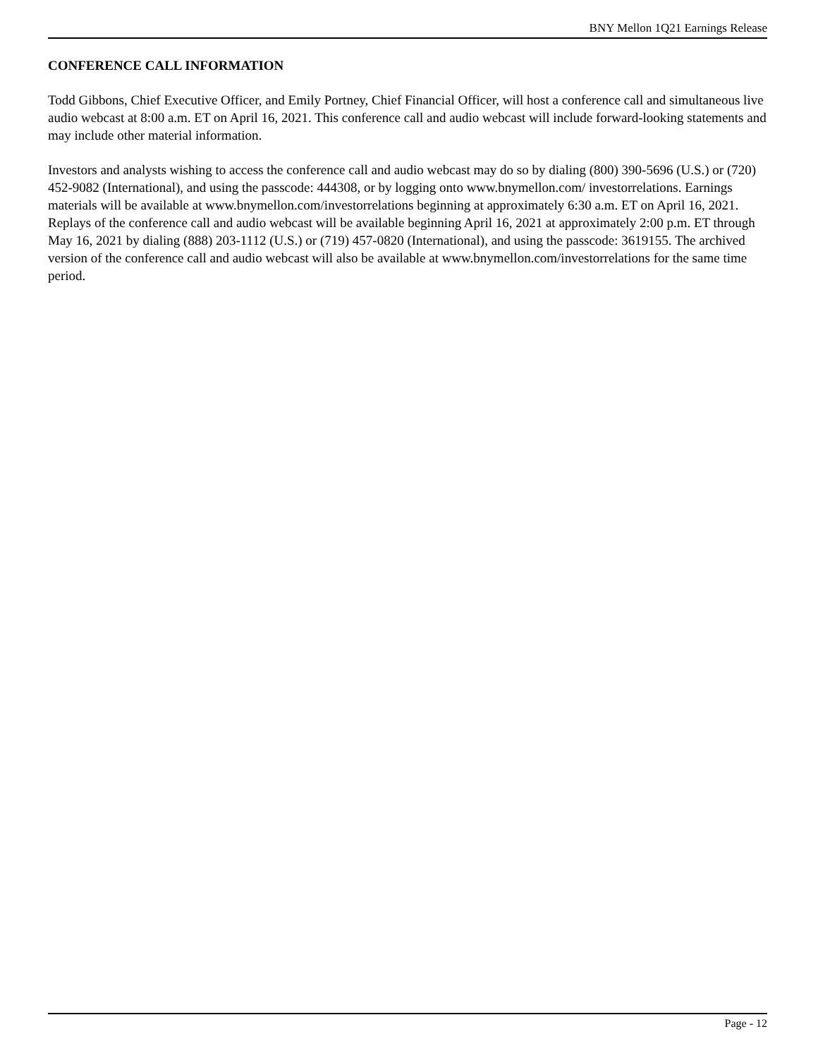BNY Mellon 1Q21 Earnings Release
CONFERENCE CALL INFORMATION
Todd Gibbons, Chief Executive Officer, and Emily Portney, Chief Financial Officer, will host a conference call and simultaneous live audio webcast at 8:00 a.m. ET on April 16, 2021. This conference call and audio webcast will include forward-looking statements and may include other material information.
Investors and analysts wishing to access the conference call and audio webcast may do so by dialing (800) 390-5696 (U.S.) or (720) 452-9082 (International), and using the passcode: 444308, or by logging onto www.bnymellon.com/ investorrelations. Earnings materials will be available at www.bnymellon.com/investorrelations beginning at approximately 6:30 a.m. ET on April 16, 2021. Replays of the conference call and audio webcast will be available beginning April 16, 2021 at approximately 2:00 p.m. ET through May 16, 2021 by dialing (888) 203-1112 (U.S.) or (719) 457-0820 (International), and using the passcode: 3619155. The archived version of the conference call and audio webcast will also be available at www.bnymellon.com/investorrelations for the same time period.
Page - 12